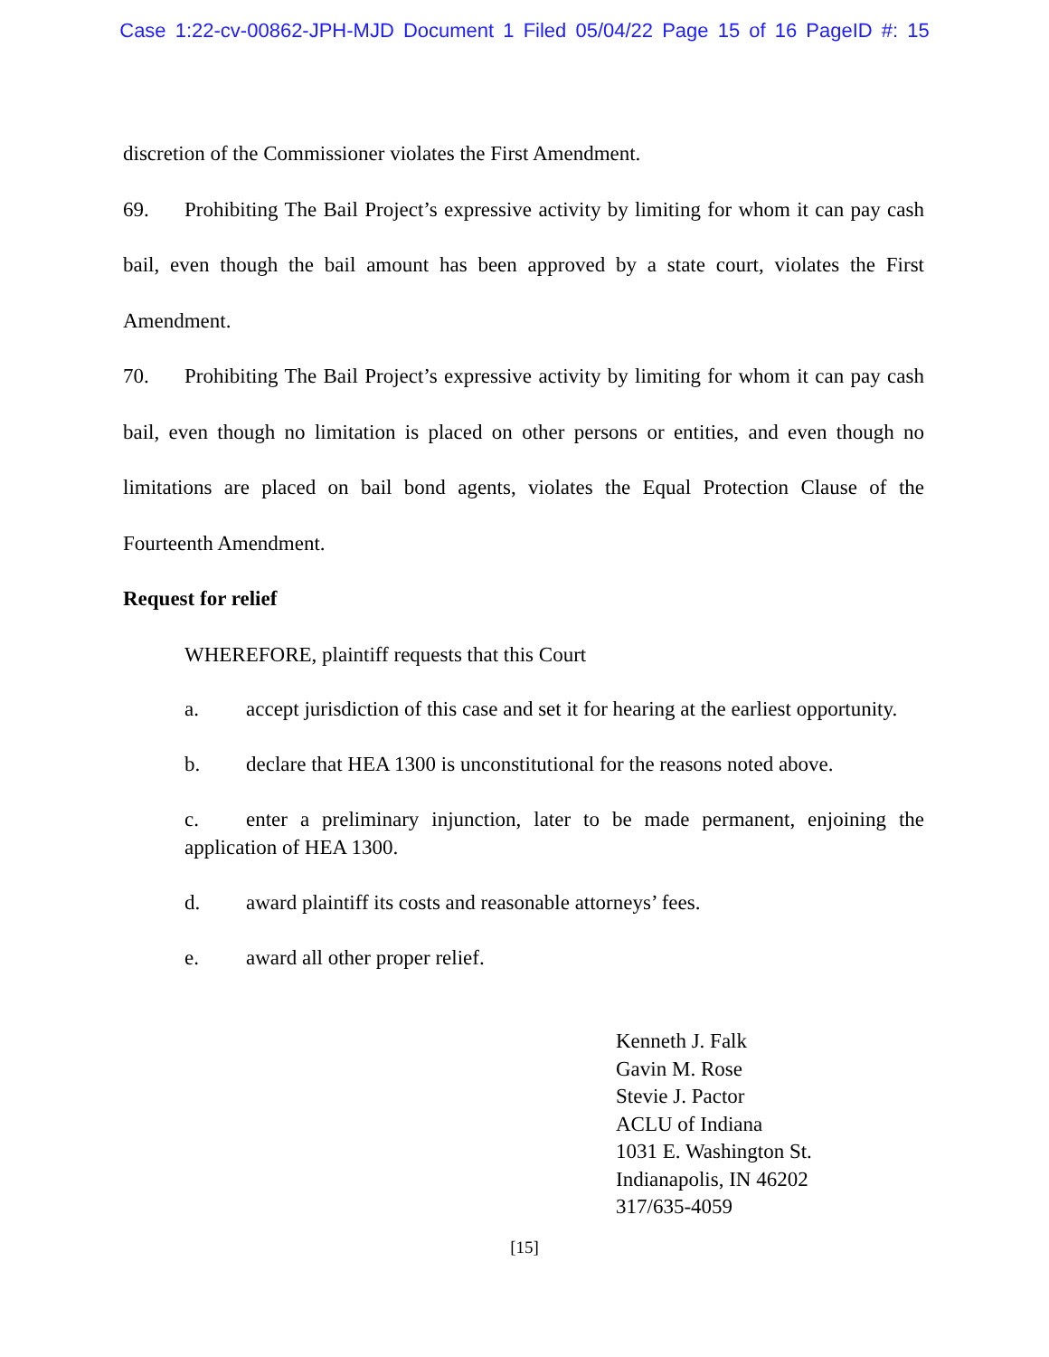Case 1:22-cv-00862-JPH-MJD Document 1 Filed 05/04/22 Page 15 of 16 PageID #: 15
discretion of the Commissioner violates the First Amendment.
69. Prohibiting The Bail Project’s expressive activity by limiting for whom it can pay cash bail, even though the bail amount has been approved by a state court, violates the First Amendment.
70. Prohibiting The Bail Project’s expressive activity by limiting for whom it can pay cash bail, even though no limitation is placed on other persons or entities, and even though no limitations are placed on bail bond agents, violates the Equal Protection Clause of the Fourteenth Amendment.
Request for relief
WHEREFORE, plaintiff requests that this Court
a. accept jurisdiction of this case and set it for hearing at the earliest opportunity.
b. declare that HEA 1300 is unconstitutional for the reasons noted above.
c. enter a preliminary injunction, later to be made permanent, enjoining the application of HEA 1300.
d. award plaintiff its costs and reasonable attorneys’ fees.
e. award all other proper relief.
Kenneth J. Falk
Gavin M. Rose
Stevie J. Pactor
ACLU of Indiana
1031 E. Washington St.
Indianapolis, IN 46202
317/635-4059
[15]